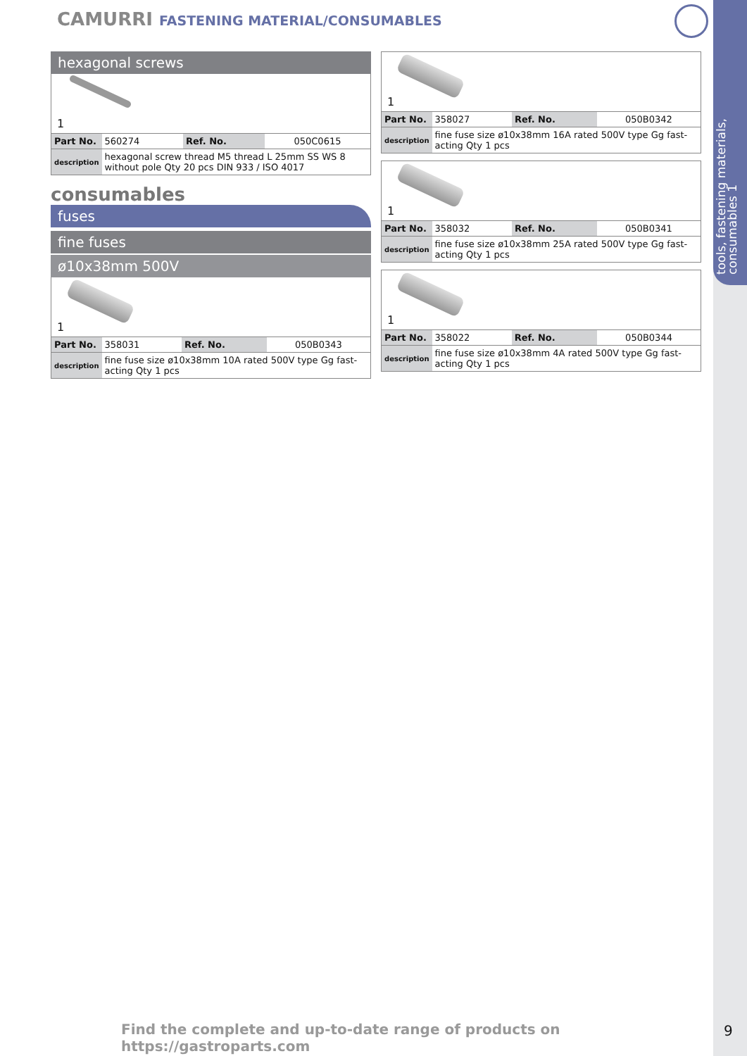tools, fastening materials, consumables 1
CAMURRI FASTENING MATERIAL/CONSUMABLES
hexagonal screws
1
| Part No. | 560274 | Ref. No. | 050C0615 |
| description | hexagonal screw thread M5 thread L 25mm SS WS 8 without pole Qty 20 pcs DIN 933 / ISO 4017 | | |
consumables
fuses
fine fuses
ø10x38mm 500V
1
| Part No. | 358031 | Ref. No. | 050B0343 |
| description | fine fuse size ø10x38mm 10A rated 500V type Gg fast-acting Qty 1 pcs | | |
1
| Part No. | 358027 | Ref. No. | 050B0342 |
| description | fine fuse size ø10x38mm 16A rated 500V type Gg fast-acting Qty 1 pcs | | |
1
| Part No. | 358032 | Ref. No. | 050B0341 |
| description | fine fuse size ø10x38mm 25A rated 500V type Gg fast-acting Qty 1 pcs | | |
1
| Part No. | 358022 | Ref. No. | 050B0344 |
| description | fine fuse size ø10x38mm 4A rated 500V type Gg fast-acting Qty 1 pcs | | |
Find the complete and up-to-date range of products on https://gastroparts.com
9